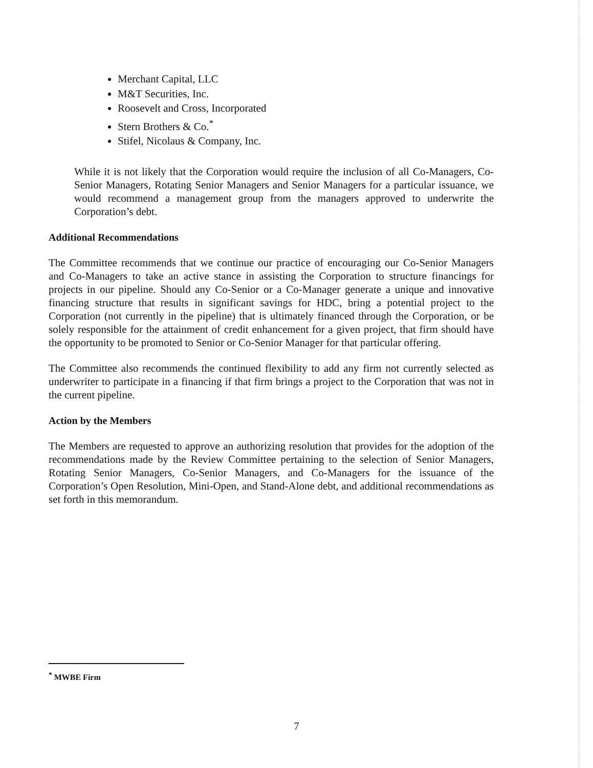Merchant Capital, LLC
M&T Securities, Inc.
Roosevelt and Cross, Incorporated
Stern Brothers & Co.<sup>*</sup>
Stifel, Nicolaus & Company, Inc.
While it is not likely that the Corporation would require the inclusion of all Co-Managers, Co-Senior Managers, Rotating Senior Managers and Senior Managers for a particular issuance, we would recommend a management group from the managers approved to underwrite the Corporation’s debt.
Additional Recommendations
The Committee recommends that we continue our practice of encouraging our Co-Senior Managers and Co-Managers to take an active stance in assisting the Corporation to structure financings for projects in our pipeline. Should any Co-Senior or a Co-Manager generate a unique and innovative financing structure that results in significant savings for HDC, bring a potential project to the Corporation (not currently in the pipeline) that is ultimately financed through the Corporation, or be solely responsible for the attainment of credit enhancement for a given project, that firm should have the opportunity to be promoted to Senior or Co-Senior Manager for that particular offering.
The Committee also recommends the continued flexibility to add any firm not currently selected as underwriter to participate in a financing if that firm brings a project to the Corporation that was not in the current pipeline.
Action by the Members
The Members are requested to approve an authorizing resolution that provides for the adoption of the recommendations made by the Review Committee pertaining to the selection of Senior Managers, Rotating Senior Managers, Co-Senior Managers, and Co-Managers for the issuance of the Corporation’s Open Resolution, Mini-Open, and Stand-Alone debt, and additional recommendations as set forth in this memorandum.
<sup>*</sup> MWBE Firm
7